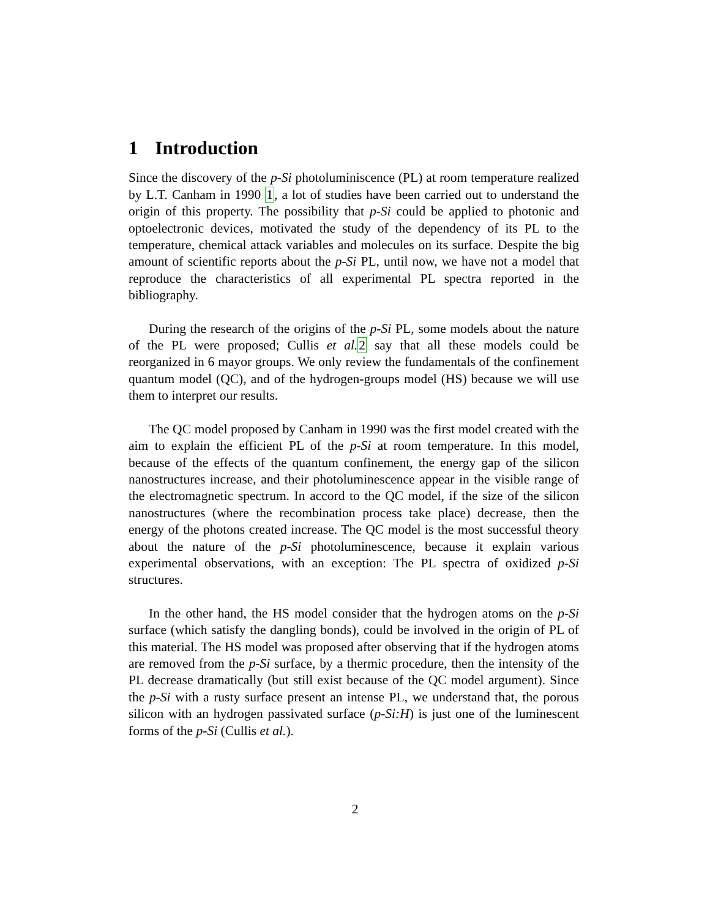1 Introduction
Since the discovery of the p-Si photoluminiscence (PL) at room temperature realized by L.T. Canham in 1990 1, a lot of studies have been carried out to understand the origin of this property. The possibility that p-Si could be applied to photonic and optoelectronic devices, motivated the study of the dependency of its PL to the temperature, chemical attack variables and molecules on its surface. Despite the big amount of scientific reports about the p-Si PL, until now, we have not a model that reproduce the characteristics of all experimental PL spectra reported in the bibliography.
During the research of the origins of the p-Si PL, some models about the nature of the PL were proposed; Cullis et al. 2 say that all these models could be reorganized in 6 mayor groups. We only review the fundamentals of the confinement quantum model (QC), and of the hydrogen-groups model (HS) because we will use them to interpret our results.
The QC model proposed by Canham in 1990 was the first model created with the aim to explain the efficient PL of the p-Si at room temperature. In this model, because of the effects of the quantum confinement, the energy gap of the silicon nanostructures increase, and their photoluminescence appear in the visible range of the electromagnetic spectrum. In accord to the QC model, if the size of the silicon nanostructures (where the recombination process take place) decrease, then the energy of the photons created increase. The QC model is the most successful theory about the nature of the p-Si photoluminescence, because it explain various experimental observations, with an exception: The PL spectra of oxidized p-Si structures.
In the other hand, the HS model consider that the hydrogen atoms on the p-Si surface (which satisfy the dangling bonds), could be involved in the origin of PL of this material. The HS model was proposed after observing that if the hydrogen atoms are removed from the p-Si surface, by a thermic procedure, then the intensity of the PL decrease dramatically (but still exist because of the QC model argument). Since the p-Si with a rusty surface present an intense PL, we understand that, the porous silicon with an hydrogen passivated surface (p-Si:H) is just one of the luminescent forms of the p-Si (Cullis et al.).
2